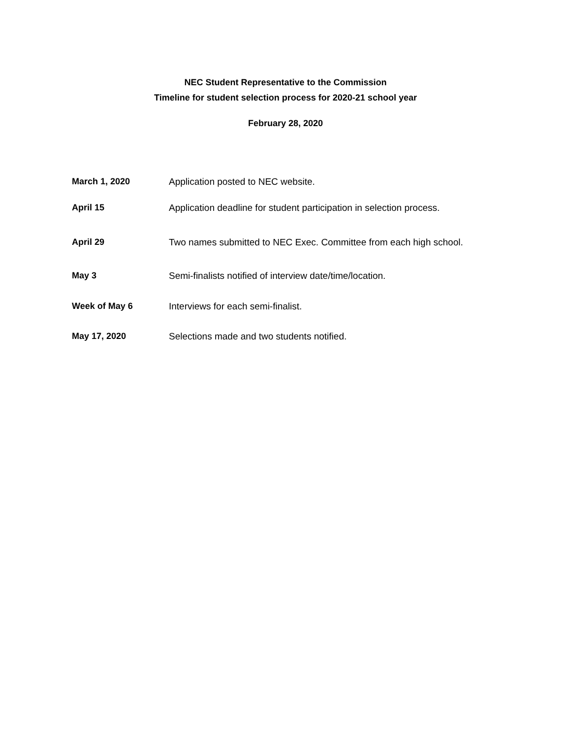NEC Student Representative to the Commission
Timeline for student selection process for 2020-21 school year
February 28, 2020
March 1, 2020 Application posted to NEC website.
April 15 Application deadline for student participation in selection process.
April 29 Two names submitted to NEC Exec. Committee from each high school.
May 3 Semi-finalists notified of interview date/time/location.
Week of May 6 Interviews for each semi-finalist.
May 17, 2020 Selections made and two students notified.